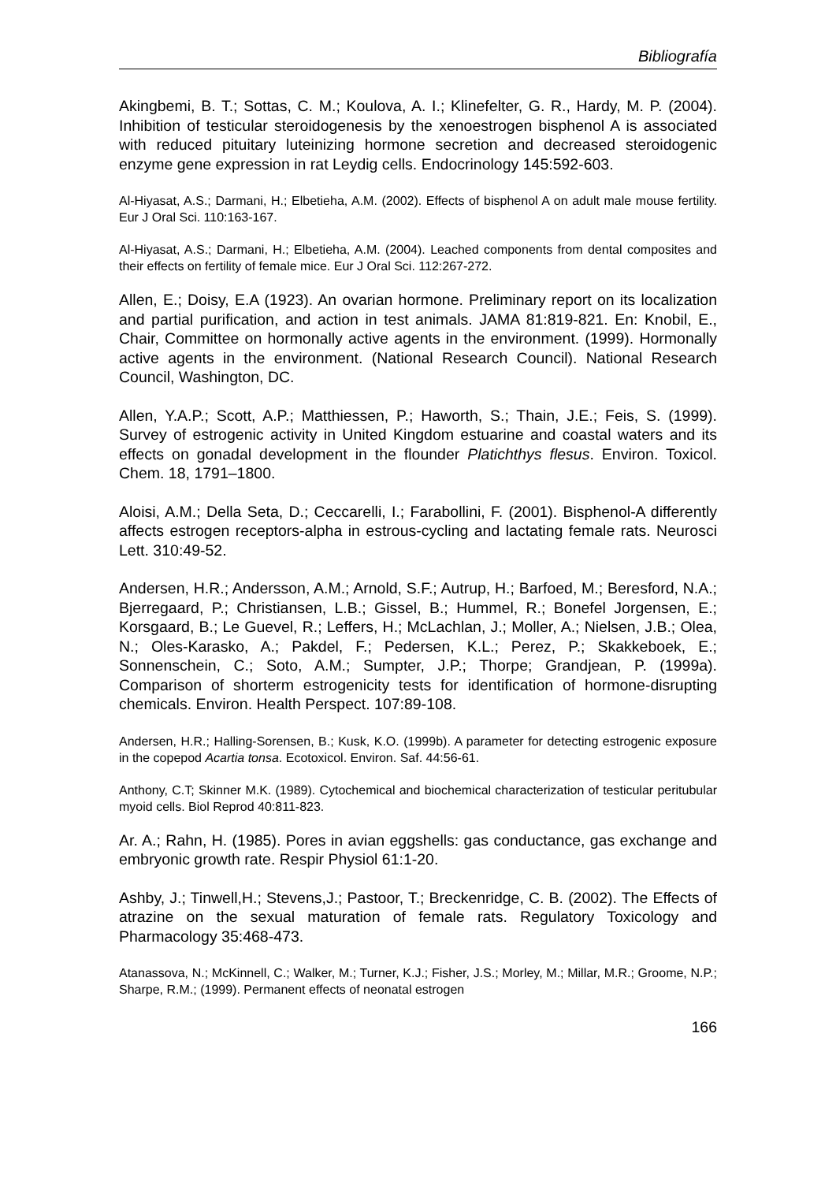Bibliografía
Akingbemi, B. T.; Sottas, C. M.; Koulova, A. I.; Klinefelter, G. R., Hardy, M. P. (2004). Inhibition of testicular steroidogenesis by the xenoestrogen bisphenol A is associated with reduced pituitary luteinizing hormone secretion and decreased steroidogenic enzyme gene expression in rat Leydig cells. Endocrinology 145:592-603.
Al-Hiyasat, A.S.; Darmani, H.; Elbetieha, A.M. (2002). Effects of bisphenol A on adult male mouse fertility. Eur J Oral Sci. 110:163-167.
Al-Hiyasat, A.S.; Darmani, H.; Elbetieha, A.M. (2004). Leached components from dental composites and their effects on fertility of female mice. Eur J Oral Sci. 112:267-272.
Allen, E.; Doisy, E.A (1923). An ovarian hormone. Preliminary report on its localization and partial purification, and action in test animals. JAMA 81:819-821. En: Knobil, E., Chair, Committee on hormonally active agents in the environment. (1999). Hormonally active agents in the environment. (National Research Council). National Research Council, Washington, DC.
Allen, Y.A.P.; Scott, A.P.; Matthiessen, P.; Haworth, S.; Thain, J.E.; Feis, S. (1999). Survey of estrogenic activity in United Kingdom estuarine and coastal waters and its effects on gonadal development in the flounder Platichthys flesus. Environ. Toxicol. Chem. 18, 1791–1800.
Aloisi, A.M.; Della Seta, D.; Ceccarelli, I.; Farabollini, F. (2001). Bisphenol-A differently affects estrogen receptors-alpha in estrous-cycling and lactating female rats. Neurosci Lett. 310:49-52.
Andersen, H.R.; Andersson, A.M.; Arnold, S.F.; Autrup, H.; Barfoed, M.; Beresford, N.A.; Bjerregaard, P.; Christiansen, L.B.; Gissel, B.; Hummel, R.; Bonefel Jorgensen, E.; Korsgaard, B.; Le Guevel, R.; Leffers, H.; McLachlan, J.; Moller, A.; Nielsen, J.B.; Olea, N.; Oles-Karasko, A.; Pakdel, F.; Pedersen, K.L.; Perez, P.; Skakkeboek, E.; Sonnenschein, C.; Soto, A.M.; Sumpter, J.P.; Thorpe; Grandjean, P. (1999a). Comparison of shorterm estrogenicity tests for identification of hormone-disrupting chemicals. Environ. Health Perspect. 107:89-108.
Andersen, H.R.; Halling-Sorensen, B.; Kusk, K.O. (1999b). A parameter for detecting estrogenic exposure in the copepod Acartia tonsa. Ecotoxicol. Environ. Saf. 44:56-61.
Anthony, C.T; Skinner M.K. (1989). Cytochemical and biochemical characterization of testicular peritubular myoid cells. Biol Reprod 40:811-823.
Ar. A.; Rahn, H. (1985). Pores in avian eggshells: gas conductance, gas exchange and embryonic growth rate. Respir Physiol 61:1-20.
Ashby, J.; Tinwell,H.; Stevens,J.; Pastoor, T.; Breckenridge, C. B. (2002). The Effects of atrazine on the sexual maturation of female rats. Regulatory Toxicology and Pharmacology 35:468-473.
Atanassova, N.; McKinnell, C.; Walker, M.; Turner, K.J.; Fisher, J.S.; Morley, M.; Millar, M.R.; Groome, N.P.; Sharpe, R.M.; (1999). Permanent effects of neonatal estrogen
166